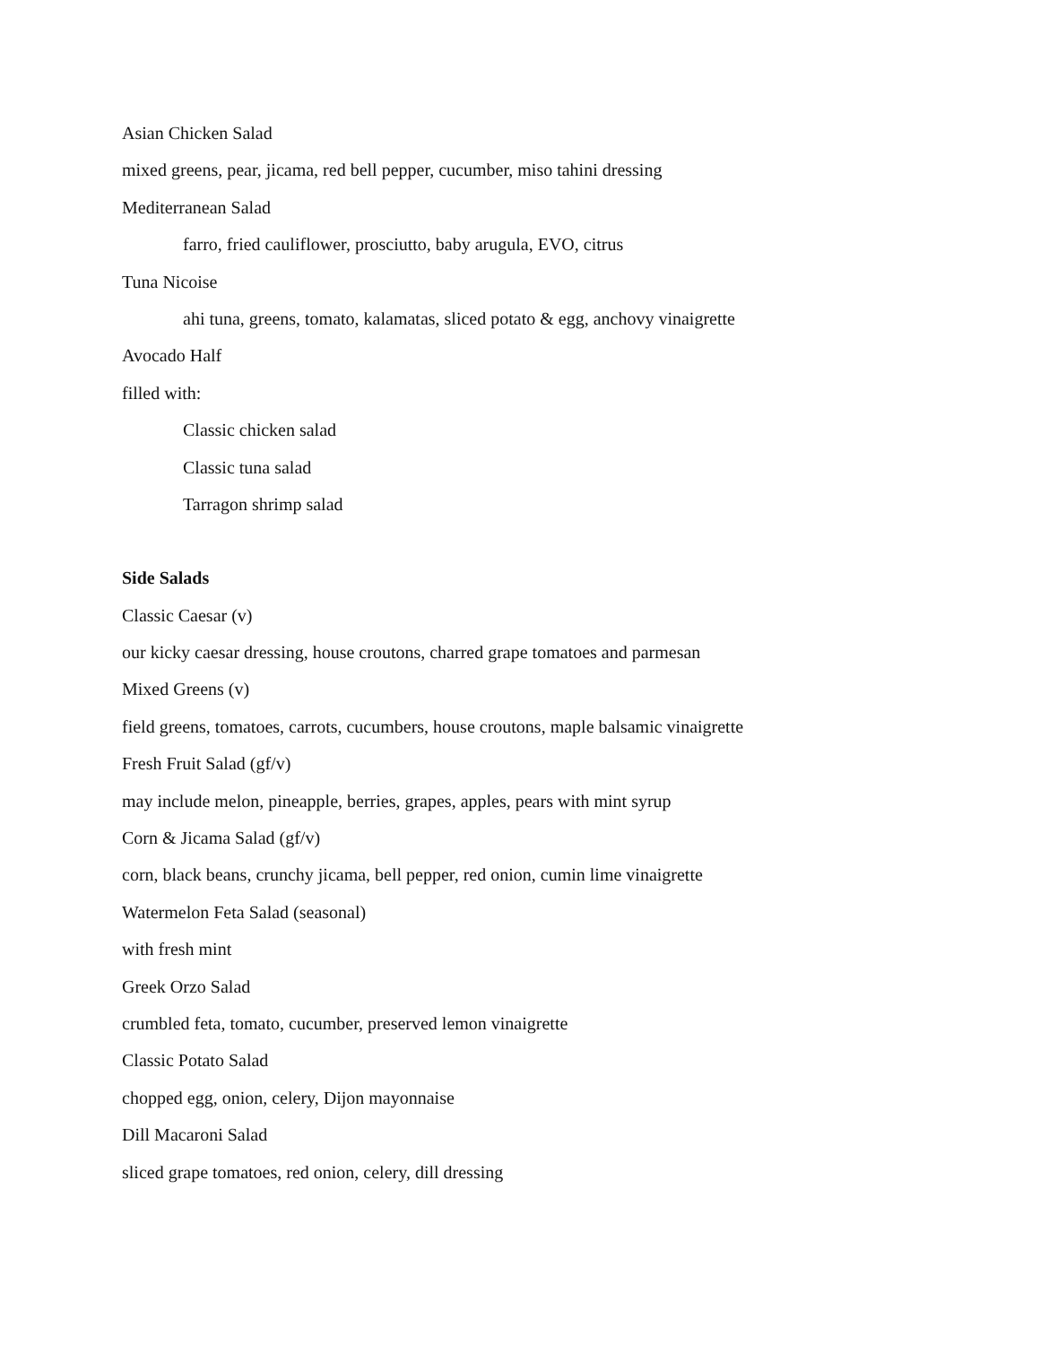Asian Chicken Salad
mixed greens, pear, jicama, red bell pepper, cucumber, miso tahini dressing
Mediterranean Salad
farro, fried cauliflower, prosciutto, baby arugula, EVO, citrus
Tuna Nicoise
ahi tuna, greens, tomato, kalamatas, sliced potato & egg, anchovy vinaigrette
Avocado Half
filled with:
Classic chicken salad
Classic tuna salad
Tarragon shrimp salad
Side Salads
Classic Caesar (v)
our kicky caesar dressing, house croutons, charred grape tomatoes and parmesan
Mixed Greens (v)
field greens, tomatoes, carrots, cucumbers, house croutons, maple balsamic vinaigrette
Fresh Fruit Salad (gf/v)
may include melon, pineapple, berries, grapes, apples, pears with mint syrup
Corn & Jicama Salad (gf/v)
corn, black beans, crunchy jicama, bell pepper, red onion, cumin lime vinaigrette
Watermelon Feta Salad (seasonal)
with fresh mint
Greek Orzo Salad
crumbled feta, tomato, cucumber, preserved lemon vinaigrette
Classic Potato Salad
chopped egg, onion, celery, Dijon mayonnaise
Dill Macaroni Salad
sliced grape tomatoes, red onion, celery, dill dressing